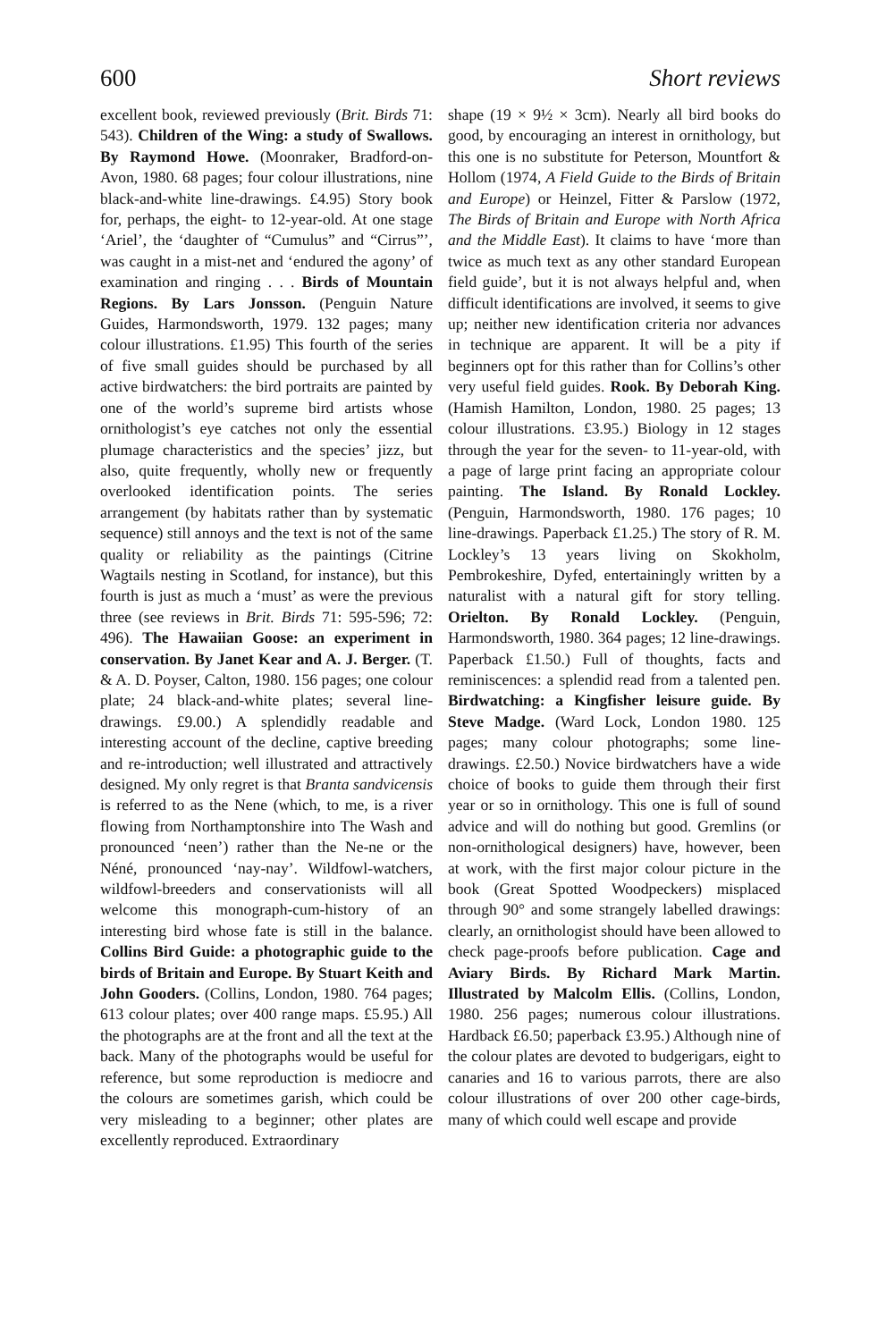600 Short reviews
excellent book, reviewed previously (Brit. Birds 71: 543). Children of the Wing: a study of Swallows. By Raymond Howe. (Moonraker, Bradford-on-Avon, 1980. 68 pages; four colour illustrations, nine black-and-white line-drawings. £4.95) Story book for, perhaps, the eight- to 12-year-old. At one stage ‘Ariel’, the ‘daughter of “Cumulus” and “Cirrus”’, was caught in a mist-net and ‘endured the agony’ of examination and ringing . . . Birds of Mountain Regions. By Lars Jonsson. (Penguin Nature Guides, Harmondsworth, 1979. 132 pages; many colour illustrations. £1.95) This fourth of the series of five small guides should be purchased by all active birdwatchers: the bird portraits are painted by one of the world’s supreme bird artists whose ornithologist’s eye catches not only the essential plumage characteristics and the species’ jizz, but also, quite frequently, wholly new or frequently overlooked identification points. The series arrangement (by habitats rather than by systematic sequence) still annoys and the text is not of the same quality or reliability as the paintings (Citrine Wagtails nesting in Scotland, for instance), but this fourth is just as much a ‘must’ as were the previous three (see reviews in Brit. Birds 71: 595-596; 72: 496). The Hawaiian Goose: an experiment in conservation. By Janet Kear and A. J. Berger. (T. & A. D. Poyser, Calton, 1980. 156 pages; one colour plate; 24 black-and-white plates; several line-drawings. £9.00.) A splendidly readable and interesting account of the decline, captive breeding and re-introduction; well illustrated and attractively designed. My only regret is that Branta sandvicensis is referred to as the Nene (which, to me, is a river flowing from Northamptonshire into The Wash and pronounced ‘neen’) rather than the Ne-ne or the Néné, pronounced ‘nay-nay’. Wildfowl-watchers, wildfowl-breeders and conservationists will all welcome this monograph-cum-history of an interesting bird whose fate is still in the balance. Collins Bird Guide: a photographic guide to the birds of Britain and Europe. By Stuart Keith and John Gooders. (Collins, London, 1980. 764 pages; 613 colour plates; over 400 range maps. £5.95.) All the photographs are at the front and all the text at the back. Many of the photographs would be useful for reference, but some reproduction is mediocre and the colours are sometimes garish, which could be very misleading to a beginner; other plates are excellently reproduced. Extraordinary
shape (19 × 9½ × 3cm). Nearly all bird books do good, by encouraging an interest in ornithology, but this one is no substitute for Peterson, Mountfort & Hollom (1974, A Field Guide to the Birds of Britain and Europe) or Heinzel, Fitter & Parslow (1972, The Birds of Britain and Europe with North Africa and the Middle East). It claims to have ‘more than twice as much text as any other standard European field guide’, but it is not always helpful and, when difficult identifications are involved, it seems to give up; neither new identification criteria nor advances in technique are apparent. It will be a pity if beginners opt for this rather than for Collins’s other very useful field guides. Rook. By Deborah King. (Hamish Hamilton, London, 1980. 25 pages; 13 colour illustrations. £3.95.) Biology in 12 stages through the year for the seven- to 11-year-old, with a page of large print facing an appropriate colour painting. The Island. By Ronald Lockley. (Penguin, Harmondsworth, 1980. 176 pages; 10 line-drawings. Paperback £1.25.) The story of R. M. Lockley’s 13 years living on Skokholm, Pembrokeshire, Dyfed, entertainingly written by a naturalist with a natural gift for story telling. Orielton. By Ronald Lockley. (Penguin, Harmondsworth, 1980. 364 pages; 12 line-drawings. Paperback £1.50.) Full of thoughts, facts and reminiscences: a splendid read from a talented pen. Birdwatching: a Kingfisher leisure guide. By Steve Madge. (Ward Lock, London 1980. 125 pages; many colour photographs; some line-drawings. £2.50.) Novice birdwatchers have a wide choice of books to guide them through their first year or so in ornithology. This one is full of sound advice and will do nothing but good. Gremlins (or non-ornithological designers) have, however, been at work, with the first major colour picture in the book (Great Spotted Woodpeckers) misplaced through 90° and some strangely labelled drawings: clearly, an ornithologist should have been allowed to check page-proofs before publication. Cage and Aviary Birds. By Richard Mark Martin. Illustrated by Malcolm Ellis. (Collins, London, 1980. 256 pages; numerous colour illustrations. Hardback £6.50; paperback £3.95.) Although nine of the colour plates are devoted to budgerigars, eight to canaries and 16 to various parrots, there are also colour illustrations of over 200 other cage-birds, many of which could well escape and provide